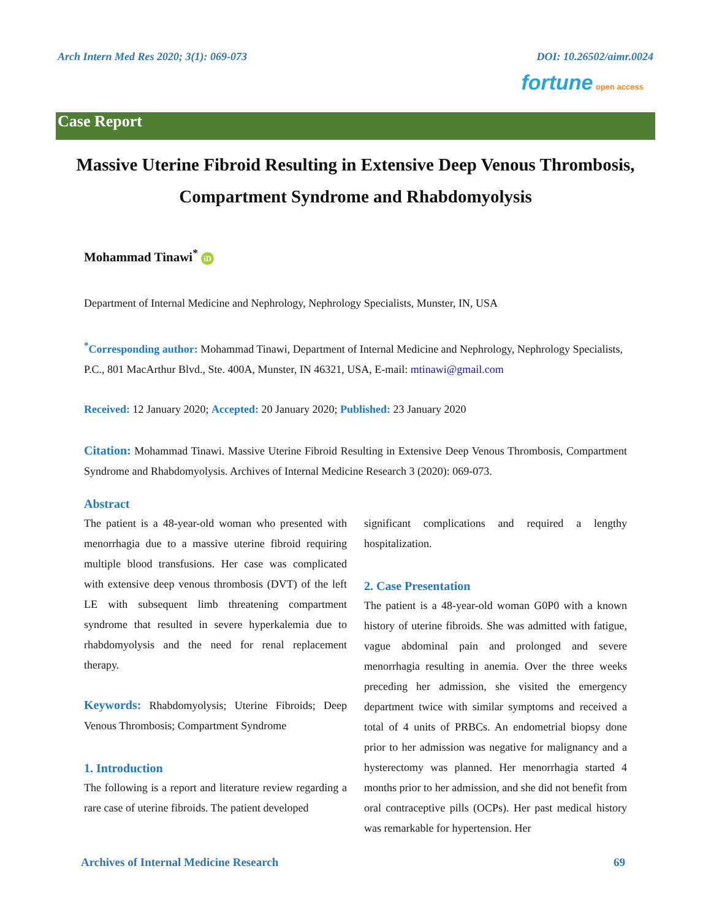Arch Intern Med Res 2020; 3(1): 069-073 DOI: 10.26502/aimr.0024
fortune open access
Case Report
Massive Uterine Fibroid Resulting in Extensive Deep Venous Thrombosis, Compartment Syndrome and Rhabdomyolysis
Mohammad Tinawi<sup>*</sup> iD
Department of Internal Medicine and Nephrology, Nephrology Specialists, Munster, IN, USA
<sup>*</sup> Corresponding author: Mohammad Tinawi, Department of Internal Medicine and Nephrology, Nephrology Specialists, P.C., 801 MacArthur Blvd., Ste. 400A, Munster, IN 46321, USA, E-mail: mtinawi@gmail.com
Received: 12 January 2020; Accepted: 20 January 2020; Published: 23 January 2020
Citation: Mohammad Tinawi. Massive Uterine Fibroid Resulting in Extensive Deep Venous Thrombosis, Compartment Syndrome and Rhabdomyolysis. Archives of Internal Medicine Research 3 (2020): 069-073.
Abstract
The patient is a 48-year-old woman who presented with menorrhagia due to a massive uterine fibroid requiring multiple blood transfusions. Her case was complicated with extensive deep venous thrombosis (DVT) of the left LE with subsequent limb threatening compartment syndrome that resulted in severe hyperkalemia due to rhabdomyolysis and the need for renal replacement therapy.
Keywords: Rhabdomyolysis; Uterine Fibroids; Deep Venous Thrombosis; Compartment Syndrome
1. Introduction
The following is a report and literature review regarding a rare case of uterine fibroids. The patient developed
significant complications and required a lengthy hospitalization.
2. Case Presentation
The patient is a 48-year-old woman G0P0 with a known history of uterine fibroids. She was admitted with fatigue, vague abdominal pain and prolonged and severe menorrhagia resulting in anemia. Over the three weeks preceding her admission, she visited the emergency department twice with similar symptoms and received a total of 4 units of PRBCs. An endometrial biopsy done prior to her admission was negative for malignancy and a hysterectomy was planned. Her menorrhagia started 4 months prior to her admission, and she did not benefit from oral contraceptive pills (OCPs). Her past medical history was remarkable for hypertension. Her
Archives of Internal Medicine Research 69